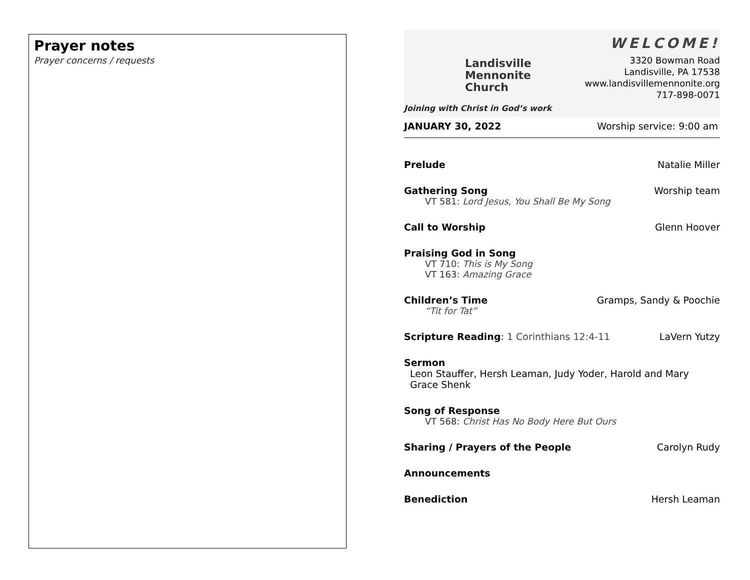Prayer notes
Prayer concerns / requests
Landisville
Mennonite
Church
Joining with Christ in God’s work
WELCOME!
3320 Bowman Road
Landisville, PA 17538
www.landisvillemennonite.org
717-898-0071
JANUARY 30, 2022 Worship service: 9:00 am
Prelude Natalie Miller
Gathering Song
VT 581: Lord Jesus, You Shall Be My Song
Worship team
Call to Worship Glenn Hoover
Praising God in Song
VT 710: This is My Song
VT 163: Amazing Grace
Children’s Time
“Tit for Tat”
Gramps, Sandy & Poochie
Scripture Reading: 1 Corinthians 12:4-11
LaVern Yutzy
Sermon
Leon Stauffer, Hersh Leaman, Judy Yoder, Harold and Mary Grace Shenk
Song of Response
VT 568: Christ Has No Body Here But Ours
Sharing / Prayers of the People Carolyn Rudy
Announcements
Benediction Hersh Leaman